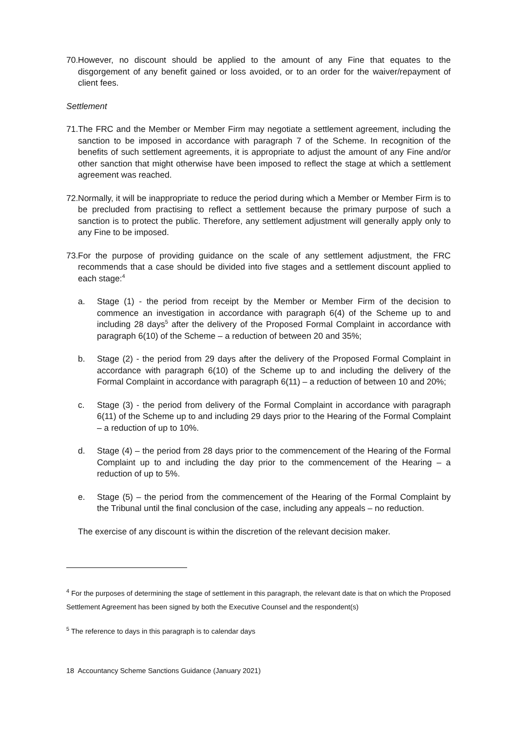70. However, no discount should be applied to the amount of any Fine that equates to the disgorgement of any benefit gained or loss avoided, or to an order for the waiver/repayment of client fees.
Settlement
71. The FRC and the Member or Member Firm may negotiate a settlement agreement, including the sanction to be imposed in accordance with paragraph 7 of the Scheme. In recognition of the benefits of such settlement agreements, it is appropriate to adjust the amount of any Fine and/or other sanction that might otherwise have been imposed to reflect the stage at which a settlement agreement was reached.
72. Normally, it will be inappropriate to reduce the period during which a Member or Member Firm is to be precluded from practising to reflect a settlement because the primary purpose of such a sanction is to protect the public. Therefore, any settlement adjustment will generally apply only to any Fine to be imposed.
73. For the purpose of providing guidance on the scale of any settlement adjustment, the FRC recommends that a case should be divided into five stages and a settlement discount applied to each stage:<sup>4</sup>
a. Stage (1) - the period from receipt by the Member or Member Firm of the decision to commence an investigation in accordance with paragraph 6(4) of the Scheme up to and including 28 days<sup>5</sup> after the delivery of the Proposed Formal Complaint in accordance with paragraph 6(10) of the Scheme – a reduction of between 20 and 35%;
b. Stage (2) - the period from 29 days after the delivery of the Proposed Formal Complaint in accordance with paragraph 6(10) of the Scheme up to and including the delivery of the Formal Complaint in accordance with paragraph 6(11) – a reduction of between 10 and 20%;
c. Stage (3) - the period from delivery of the Formal Complaint in accordance with paragraph 6(11) of the Scheme up to and including 29 days prior to the Hearing of the Formal Complaint – a reduction of up to 10%.
d. Stage (4) – the period from 28 days prior to the commencement of the Hearing of the Formal Complaint up to and including the day prior to the commencement of the Hearing – a reduction of up to 5%.
e. Stage (5) – the period from the commencement of the Hearing of the Formal Complaint by the Tribunal until the final conclusion of the case, including any appeals – no reduction.
The exercise of any discount is within the discretion of the relevant decision maker.
<sup>4</sup> For the purposes of determining the stage of settlement in this paragraph, the relevant date is that on which the Proposed Settlement Agreement has been signed by both the Executive Counsel and the respondent(s)
<sup>5</sup> The reference to days in this paragraph is to calendar days
18 Accountancy Scheme Sanctions Guidance (January 2021)